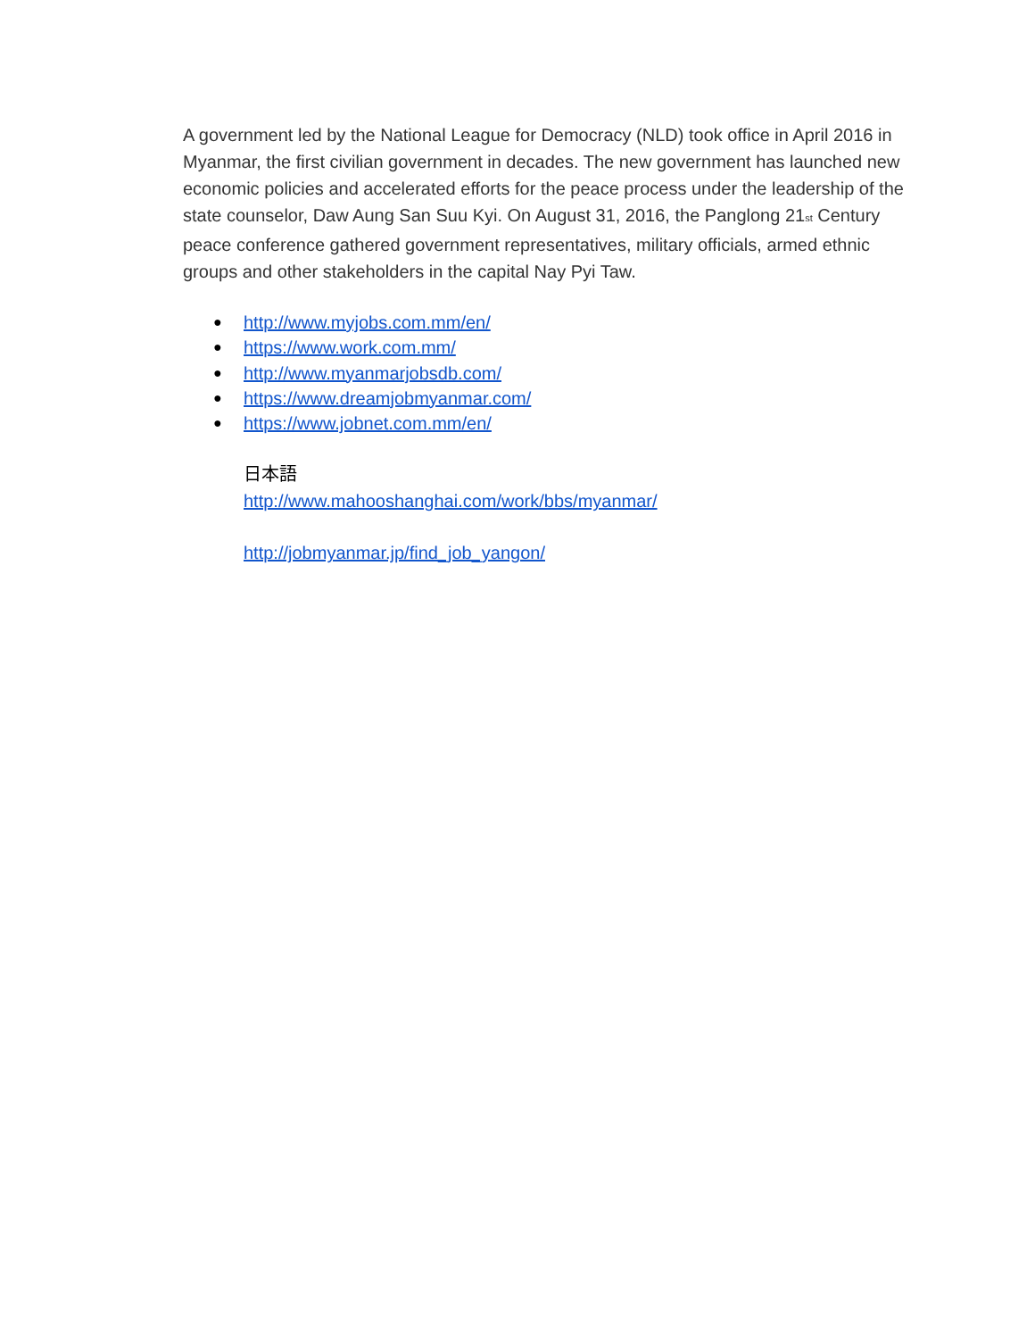A government led by the National League for Democracy (NLD) took office in April 2016 in Myanmar, the first civilian government in decades. The new government has launched new economic policies and accelerated efforts for the peace process under the leadership of the state counselor, Daw Aung San Suu Kyi. On August 31, 2016, the Panglong 21<sup>st</sup> Century peace conference gathered government representatives, military officials, armed ethnic groups and other stakeholders in the capital Nay Pyi Taw.
● http://www.myjobs.com.mm/en/
● https://www.work.com.mm/
● http://www.myanmarjobsdb.com/
● https://www.dreamjobmyanmar.com/
● https://www.jobnet.com.mm/en/
日本語
http://www.mahooshanghai.com/work/bbs/myanmar/
http://jobmyanmar.jp/find_job_yangon/